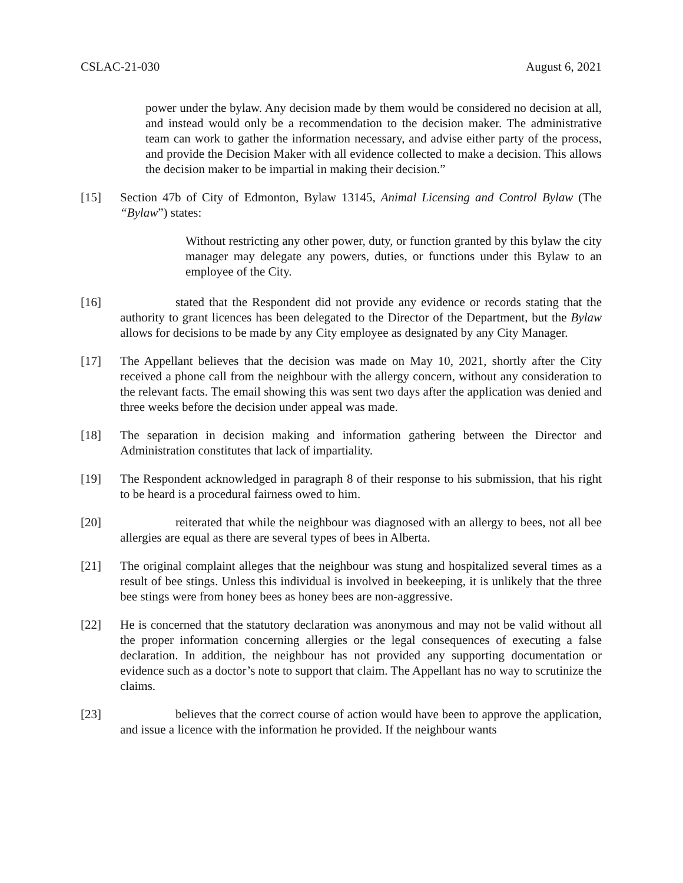CSLAC-21-030 August 6, 2021
power under the bylaw. Any decision made by them would be considered no decision at all, and instead would only be a recommendation to the decision maker. The administrative team can work to gather the information necessary, and advise either party of the process, and provide the Decision Maker with all evidence collected to make a decision. This allows the decision maker to be impartial in making their decision.”
[15] Section 47b of City of Edmonton, Bylaw 13145, Animal Licensing and Control Bylaw (The “Bylaw”) states:
Without restricting any other power, duty, or function granted by this bylaw the city manager may delegate any powers, duties, or functions under this Bylaw to an employee of the City.
[16] stated that the Respondent did not provide any evidence or records stating that the authority to grant licences has been delegated to the Director of the Department, but the Bylaw allows for decisions to be made by any City employee as designated by any City Manager.
[17] The Appellant believes that the decision was made on May 10, 2021, shortly after the City received a phone call from the neighbour with the allergy concern, without any consideration to the relevant facts. The email showing this was sent two days after the application was denied and three weeks before the decision under appeal was made.
[18] The separation in decision making and information gathering between the Director and Administration constitutes that lack of impartiality.
[19] The Respondent acknowledged in paragraph 8 of their response to his submission, that his right to be heard is a procedural fairness owed to him.
[20] reiterated that while the neighbour was diagnosed with an allergy to bees, not all bee allergies are equal as there are several types of bees in Alberta.
[21] The original complaint alleges that the neighbour was stung and hospitalized several times as a result of bee stings. Unless this individual is involved in beekeeping, it is unlikely that the three bee stings were from honey bees as honey bees are non-aggressive.
[22] He is concerned that the statutory declaration was anonymous and may not be valid without all the proper information concerning allergies or the legal consequences of executing a false declaration. In addition, the neighbour has not provided any supporting documentation or evidence such as a doctor’s note to support that claim. The Appellant has no way to scrutinize the claims.
[23] believes that the correct course of action would have been to approve the application, and issue a licence with the information he provided. If the neighbour wants